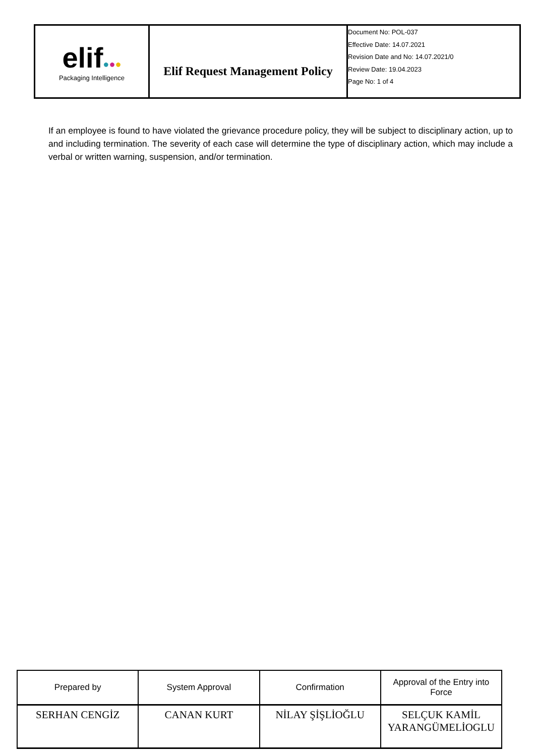| elif ● ● ● Packaging Intelligence | Elif Request Management Policy | Document No: POL-037 Effective Date: 14.07.2021 Revision Date and No: 14.07.2021/0 Review Date: 19.04.2023 Page No: 1 of 4 |
If an employee is found to have violated the grievance procedure policy, they will be subject to disciplinary action, up to and including termination. The severity of each case will determine the type of disciplinary action, which may include a verbal or written warning, suspension, and/or termination.
| Prepared by | System Approval | Confirmation | Approval of the Entry into Force |
| SERHAN CENGİZ | CANAN KURT | NİLAY ŞİŞLİOĞLU | SELÇUK KAMİL YARANGÜMELİOGLU |